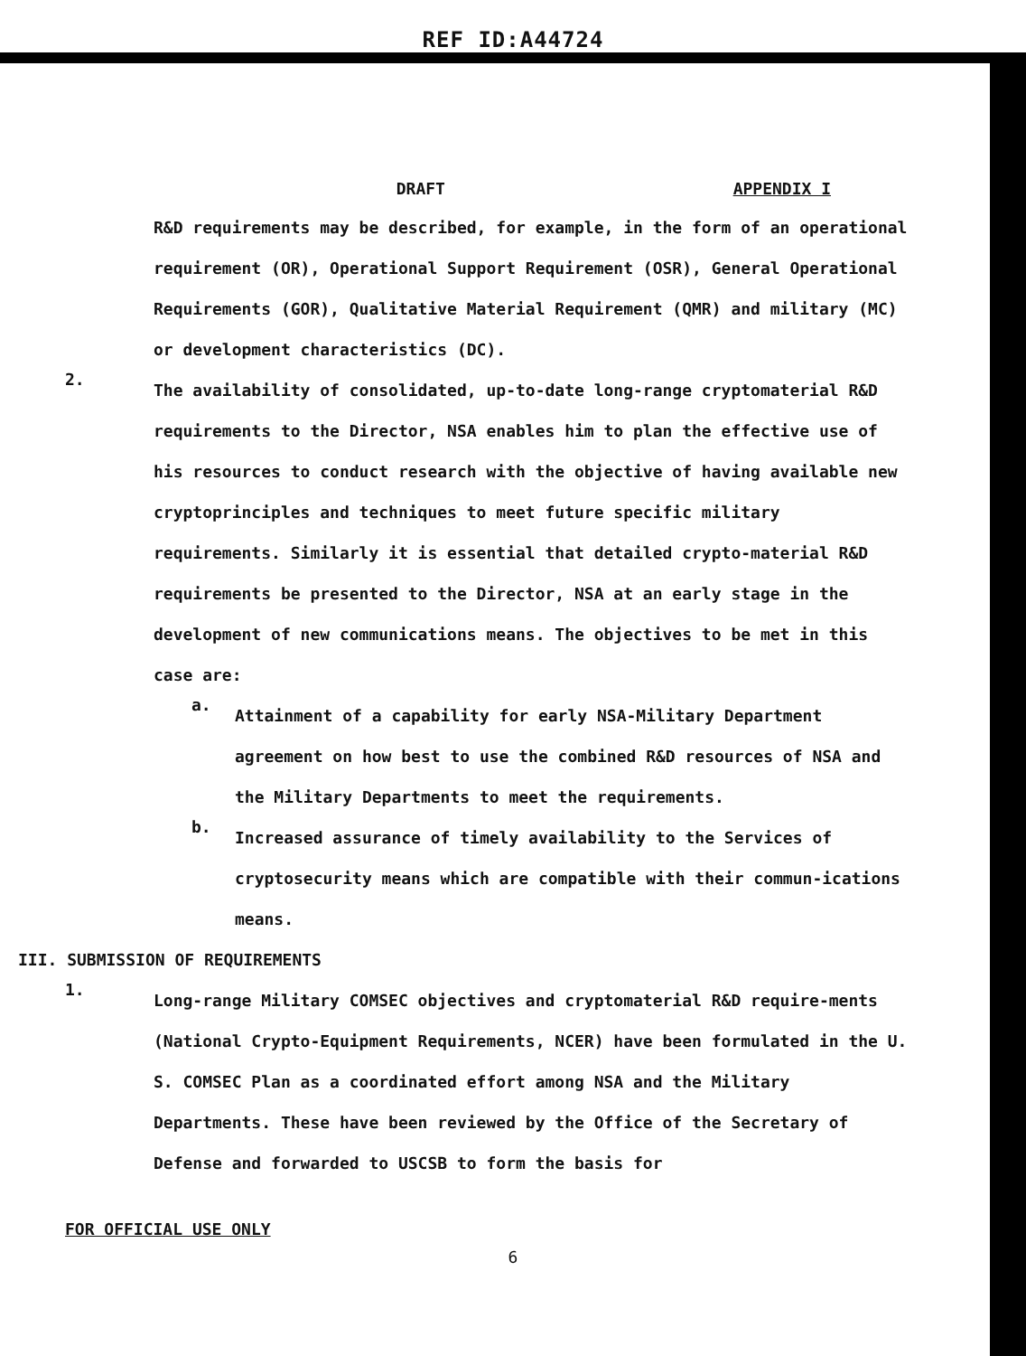REF ID:A44724
DRAFT APPENDIX I
R&D requirements may be described, for example, in the form of an operational requirement (OR), Operational Support Requirement (OSR), General Operational Requirements (GOR), Qualitative Material Requirement (QMR) and military (MC) or development characteristics (DC).
2.
The availability of consolidated, up-to-date long-range cryptomaterial R&D requirements to the Director, NSA enables him to plan the effective use of his resources to conduct research with the objective of having available new cryptoprinciples and techniques to meet future specific military requirements. Similarly it is essential that detailed crypto-material R&D requirements be presented to the Director, NSA at an early stage in the development of new communications means. The objectives to be met in this case are:
a.
Attainment of a capability for early NSA-Military Department agreement on how best to use the combined R&D resources of NSA and the Military Departments to meet the requirements.
b.
Increased assurance of timely availability to the Services of cryptosecurity means which are compatible with their commun-ications means.
III. SUBMISSION OF REQUIREMENTS
1.
Long-range Military COMSEC objectives and cryptomaterial R&D require-ments (National Crypto-Equipment Requirements, NCER) have been formulated in the U. S. COMSEC Plan as a coordinated effort among NSA and the Military Departments. These have been reviewed by the Office of the Secretary of Defense and forwarded to USCSB to form the basis for
FOR OFFICIAL USE ONLY
6